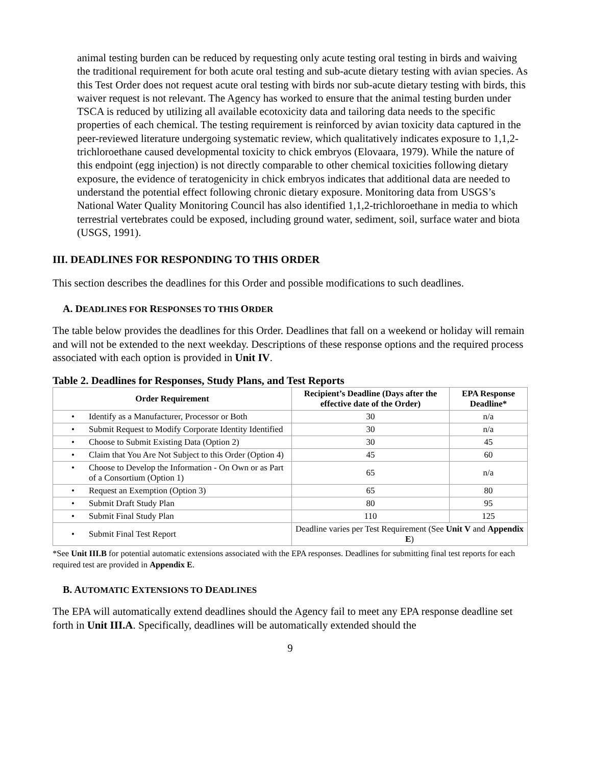animal testing burden can be reduced by requesting only acute testing oral testing in birds and waiving the traditional requirement for both acute oral testing and sub-acute dietary testing with avian species. As this Test Order does not request acute oral testing with birds nor sub-acute dietary testing with birds, this waiver request is not relevant. The Agency has worked to ensure that the animal testing burden under TSCA is reduced by utilizing all available ecotoxicity data and tailoring data needs to the specific properties of each chemical. The testing requirement is reinforced by avian toxicity data captured in the peer-reviewed literature undergoing systematic review, which qualitatively indicates exposure to 1,1,2-trichloroethane caused developmental toxicity to chick embryos (Elovaara, 1979). While the nature of this endpoint (egg injection) is not directly comparable to other chemical toxicities following dietary exposure, the evidence of teratogenicity in chick embryos indicates that additional data are needed to understand the potential effect following chronic dietary exposure. Monitoring data from USGS’s National Water Quality Monitoring Council has also identified 1,1,2-trichloroethane in media to which terrestrial vertebrates could be exposed, including ground water, sediment, soil, surface water and biota (USGS, 1991).
III. DEADLINES FOR RESPONDING TO THIS ORDER
This section describes the deadlines for this Order and possible modifications to such deadlines.
A. DEADLINES FOR RESPONSES TO THIS ORDER
The table below provides the deadlines for this Order. Deadlines that fall on a weekend or holiday will remain and will not be extended to the next weekday. Descriptions of these response options and the required process associated with each option is provided in Unit IV.
Table 2. Deadlines for Responses, Study Plans, and Test Reports
| Order Requirement | Recipient’s Deadline (Days after the effective date of the Order) | EPA Response Deadline* |
| --- | --- | --- |
| • Identify as a Manufacturer, Processor or Both | 30 | n/a |
| • Submit Request to Modify Corporate Identity Identified | 30 | n/a |
| • Choose to Submit Existing Data (Option 2) | 30 | 45 |
| • Claim that You Are Not Subject to this Order (Option 4) | 45 | 60 |
| • Choose to Develop the Information - On Own or as Part of a Consortium (Option 1) | 65 | n/a |
| • Request an Exemption (Option 3) | 65 | 80 |
| • Submit Draft Study Plan | 80 | 95 |
| • Submit Final Study Plan | 110 | 125 |
| • Submit Final Test Report | Deadline varies per Test Requirement (See Unit V and Appendix E ) | |
*See Unit III.B for potential automatic extensions associated with the EPA responses. Deadlines for submitting final test reports for each required test are provided in Appendix E.
B. AUTOMATIC EXTENSIONS TO DEADLINES
The EPA will automatically extend deadlines should the Agency fail to meet any EPA response deadline set forth in Unit III.A. Specifically, deadlines will be automatically extended should the
9